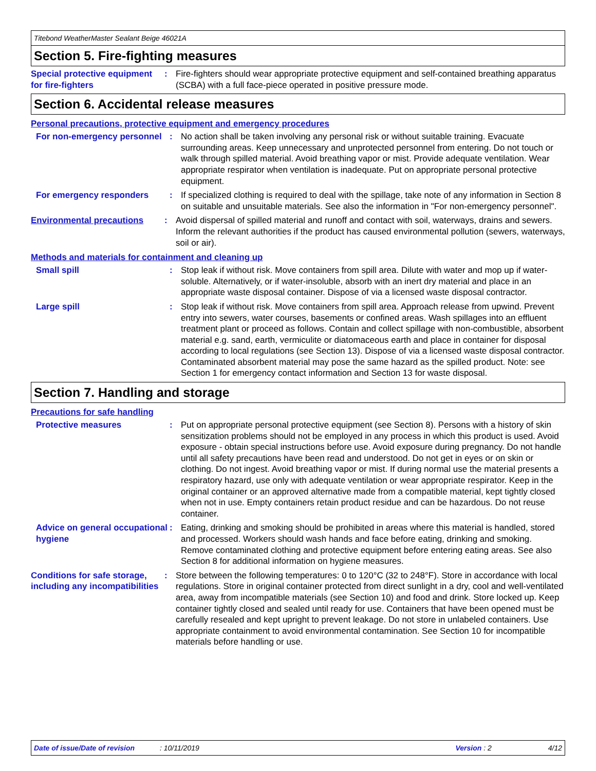Titebond WeatherMaster Sealant Beige 46021A
Section 5. Fire-fighting measures
Special protective equipment for fire-fighters
: Fire-fighters should wear appropriate protective equipment and self-contained breathing apparatus (SCBA) with a full face-piece operated in positive pressure mode.
Section 6. Accidental release measures
Personal precautions, protective equipment and emergency procedures
For non-emergency personnel
: No action shall be taken involving any personal risk or without suitable training. Evacuate surrounding areas. Keep unnecessary and unprotected personnel from entering. Do not touch or walk through spilled material. Avoid breathing vapor or mist. Provide adequate ventilation. Wear appropriate respirator when ventilation is inadequate. Put on appropriate personal protective equipment.
For emergency responders : If specialized clothing is required to deal with the spillage, take note of any information in Section 8 on suitable and unsuitable materials. See also the information in "For non-emergency personnel".
Environmental precautions : Avoid dispersal of spilled material and runoff and contact with soil, waterways, drains and sewers. Inform the relevant authorities if the product has caused environmental pollution (sewers, waterways, soil or air).
Methods and materials for containment and cleaning up
Small spill : Stop leak if without risk. Move containers from spill area. Dilute with water and mop up if water-soluble. Alternatively, or if water-insoluble, absorb with an inert dry material and place in an appropriate waste disposal container. Dispose of via a licensed waste disposal contractor.
Large spill : Stop leak if without risk. Move containers from spill area. Approach release from upwind. Prevent entry into sewers, water courses, basements or confined areas. Wash spillages into an effluent treatment plant or proceed as follows. Contain and collect spillage with non-combustible, absorbent material e.g. sand, earth, vermiculite or diatomaceous earth and place in container for disposal according to local regulations (see Section 13). Dispose of via a licensed waste disposal contractor. Contaminated absorbent material may pose the same hazard as the spilled product. Note: see Section 1 for emergency contact information and Section 13 for waste disposal.
Section 7. Handling and storage
Precautions for safe handling
Protective measures : Put on appropriate personal protective equipment (see Section 8). Persons with a history of skin sensitization problems should not be employed in any process in which this product is used. Avoid exposure - obtain special instructions before use. Avoid exposure during pregnancy. Do not handle until all safety precautions have been read and understood. Do not get in eyes or on skin or clothing. Do not ingest. Avoid breathing vapor or mist. If during normal use the material presents a respiratory hazard, use only with adequate ventilation or wear appropriate respirator. Keep in the original container or an approved alternative made from a compatible material, kept tightly closed when not in use. Empty containers retain product residue and can be hazardous. Do not reuse container.
Advice on general occupational hygiene
: Eating, drinking and smoking should be prohibited in areas where this material is handled, stored and processed. Workers should wash hands and face before eating, drinking and smoking. Remove contaminated clothing and protective equipment before entering eating areas. See also Section 8 for additional information on hygiene measures.
Conditions for safe storage, including any incompatibilities
: Store between the following temperatures: 0 to 120°C (32 to 248°F). Store in accordance with local regulations. Store in original container protected from direct sunlight in a dry, cool and well-ventilated area, away from incompatible materials (see Section 10) and food and drink. Store locked up. Keep container tightly closed and sealed until ready for use. Containers that have been opened must be carefully resealed and kept upright to prevent leakage. Do not store in unlabeled containers. Use appropriate containment to avoid environmental contamination. See Section 10 for incompatible materials before handling or use.
Date of issue/Date of revision: 10/11/2019 Version : 2 4/12